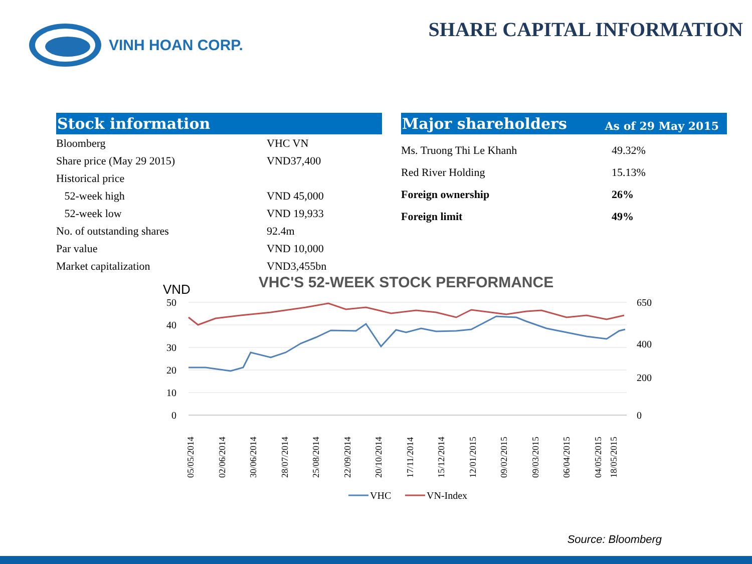VINH HOAN CORP.
SHARE CAPITAL INFORMATION
Stock information
| Bloomberg | VHC VN |
| Share price (May 29 2015) | VND37,400 |
| Historical price | |
| 52-week high | VND 45,000 |
| 52-week low | VND 19,933 |
| No. of outstanding shares | 92.4m |
| Par value | VND 10,000 |
| Market capitalization | VND3,455bn |
Major shareholders As of 29 May 2015
| Ms. Truong Thi Le Khanh | 49.32% |
| Red River Holding | 15.13% |
| Foreign ownership | 26% |
| Foreign limit | 49% |
VHC'S 52-WEEK STOCK PERFORMANCE
VND
50
40
30
20
10
0
650
400
200
0
05/05/2014
02/06/2014
30/06/2014
28/07/2014
25/08/2014
22/09/2014
20/10/2014
17/11/2014
15/12/2014
12/01/2015
09/02/2015
09/03/2015
06/04/2015
04/05/2015
18/05/2015
VHC
VN-Index
Source: Bloomberg